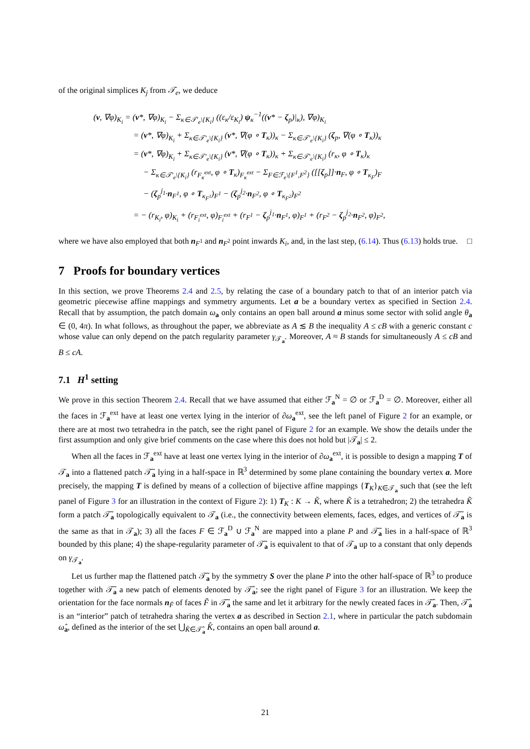of the original simplices K<sub>j</sub> from 𝒯<sub>e</sub>, we deduce
(v, ∇φ)<sub>K<sub>i</sub></sub> = (v*, ∇φ)<sub>K<sub>i</sub></sub> − Σ<sub>κ∈𝒯′<sub>e</sub>\{K<sub>i</sub>}</sub> ((ε<sub>κ</sub>/ε<sub>K<sub>i</sub></sub>) ψ<sub>κ</sub><sup>−1</sup>((v* − ζ<sub>p</sub>)|<sub>κ</sub>), ∇φ)<sub>K<sub>i</sub></sub>
= (v*, ∇φ)<sub>K<sub>i</sub></sub> + Σ<sub>κ∈𝒯′<sub>e</sub>\{K<sub>i</sub>}</sub> (v*, ∇(φ ∘ T<sub>κ</sub>))<sub>κ</sub> − Σ<sub>κ∈𝒯′<sub>e</sub>\{K<sub>i</sub>}</sub> (ζ<sub>p</sub>, ∇(φ ∘ T<sub>κ</sub>))<sub>κ</sub>
= (v*, ∇φ)<sub>K<sub>i</sub></sub> + Σ<sub>κ∈𝒯′<sub>e</sub>\{K<sub>i</sub>}</sub> (v*, ∇(φ ∘ T<sub>κ</sub>))<sub>κ</sub> + Σ<sub>κ∈𝒯′<sub>e</sub>\{K<sub>i</sub>}</sub> (r<sub>κ</sub>, φ ∘ T<sub>κ</sub>)<sub>κ</sub>
− Σ<sub>κ∈𝒯′<sub>e</sub>\{K<sub>i</sub>}</sub> (r<sub>F<sub>κ</sub><sup>ext</sup></sub>, φ ∘ T<sub>κ</sub>)<sub>F<sub>κ</sub><sup>ext</sup></sub> − Σ<sub>F∈ℱ<sub>e</sub>\{F<sup>1</sup>,F<sup>2</sup>}</sub> ([[ζ<sub>p</sub>]]·n<sub>F</sub>, φ ∘ T<sub>κ<sub>F</sub></sub>)<sub>F</sub>
− (ζ<sub>p</sub><sup>j<sub>1</sub></sup>·n<sub>F<sup>1</sup></sub>, φ ∘ T<sub>κ<sub>F<sup>1</sup></sub></sub>)<sub>F<sup>1</sup></sub> − (ζ<sub>p</sub><sup>j<sub>2</sub></sup>·n<sub>F<sup>2</sup></sub>, φ ∘ T<sub>κ<sub>F<sup>2</sup></sub></sub>)<sub>F<sup>2</sup></sub>
= − (r<sub>K<sub>i</sub></sub>, φ)<sub>K<sub>i</sub></sub> + (r<sub>F<sub>i</sub><sup>ext</sup></sub>, φ)<sub>F<sub>i</sub><sup>ext</sup></sub> + (r<sub>F<sup>1</sup></sub> − ζ<sub>p</sub><sup>j<sub>1</sub></sup>·n<sub>F<sup>1</sup></sub>, φ)<sub>F<sup>1</sup></sub> + (r<sub>F<sup>2</sup></sub> − ζ<sub>p</sub><sup>j<sub>2</sub></sup>·n<sub>F<sup>2</sup></sub>, φ)<sub>F<sup>2</sup></sub>,
where we have also employed that both n<sub>F<sup>1</sup></sub> and n<sub>F<sup>2</sup></sub> point inwards K<sub>i</sub>, and, in the last step, (6.14). Thus (6.13) holds true. □
7 Proofs for boundary vertices
In this section, we prove Theorems 2.4 and 2.5, by relating the case of a boundary patch to that of an interior patch via geometric piecewise affine mappings and symmetry arguments. Let a be a boundary vertex as specified in Section 2.4. Recall that by assumption, the patch domain ω<sub>a</sub> only contains an open ball around a minus some sector with solid angle θ<sub>a</sub> ∈ (0, 4π). In what follows, as throughout the paper, we abbreviate as A ≲ B the inequality A ≤ cB with a generic constant c whose value can only depend on the patch regularity parameter γ<sub>𝒯<sub>a</sub></sub>. Moreover, A ≈ B stands for simultaneously A ≤ cB and B ≤ cA.
7.1 H<sup>1</sup> setting
We prove in this section Theorem 2.4. Recall that we have assumed that either ℱ<sub>a</sub><sup>N</sup> = ∅ or ℱ<sub>a</sub><sup>D</sup> = ∅. Moreover, either all the faces in ℱ<sub>a</sub><sup>ext</sup> have at least one vertex lying in the interior of ∂ω<sub>a</sub><sup>ext</sup>, see the left panel of Figure 2 for an example, or there are at most two tetrahedra in the patch, see the right panel of Figure 2 for an example. We show the details under the first assumption and only give brief comments on the case where this does not hold but |𝒯<sub>a</sub>| ≤ 2.
When all the faces in ℱ<sub>a</sub><sup>ext</sup> have at least one vertex lying in the interior of ∂ω<sub>a</sub><sup>ext</sup>, it is possible to design a mapping T of 𝒯<sub>a</sub> into a flattened patch 𝒯̃<sub>a</sub> lying in a half-space in ℝ<sup>3</sup> determined by some plane containing the boundary vertex a. More precisely, the mapping T is defined by means of a collection of bijective affine mappings {T<sub>K</sub>}<sub>K∈𝒯<sub>a</sub></sub> such that (see the left panel of Figure 3 for an illustration in the context of Figure 2): 1) T<sub>K</sub> : K → K̃, where K̃ is a tetrahedron; 2) the tetrahedra K̃ form a patch 𝒯̃<sub>a</sub> topologically equivalent to 𝒯<sub>a</sub> (i.e., the connectivity between elements, faces, edges, and vertices of 𝒯̃<sub>a</sub> is the same as that in 𝒯<sub>a</sub>); 3) all the faces F ∈ ℱ<sub>a</sub><sup>D</sup> ∪ ℱ<sub>a</sub><sup>N</sup> are mapped into a plane P and 𝒯̃<sub>a</sub> lies in a half-space of ℝ<sup>3</sup> bounded by this plane; 4) the shape-regularity parameter of 𝒯̃<sub>a</sub> is equivalent to that of 𝒯<sub>a</sub> up to a constant that only depends on γ<sub>𝒯<sub>a</sub></sub>.
Let us further map the flattened patch 𝒯̃<sub>a</sub> by the symmetry S over the plane P into the other half-space of ℝ<sup>3</sup> to produce together with 𝒯̃<sub>a</sub> a new patch of elements denoted by 𝒯̂<sub>a</sub>; see the right panel of Figure 3 for an illustration. We keep the orientation for the face normals n<sub>F̃</sub> of faces F̃ in 𝒯̃<sub>a</sub> the same and let it arbitrary for the newly created faces in 𝒯̂<sub>a</sub>. Then, 𝒯̂<sub>a</sub> is an “interior” patch of tetrahedra sharing the vertex a as described in Section 2.1, where in particular the patch subdomain ω̂<sub>a</sub>, defined as the interior of the set ⋃<sub>K̂∈𝒯̂<sub>a</sub></sub> K̂, contains an open ball around a.
21